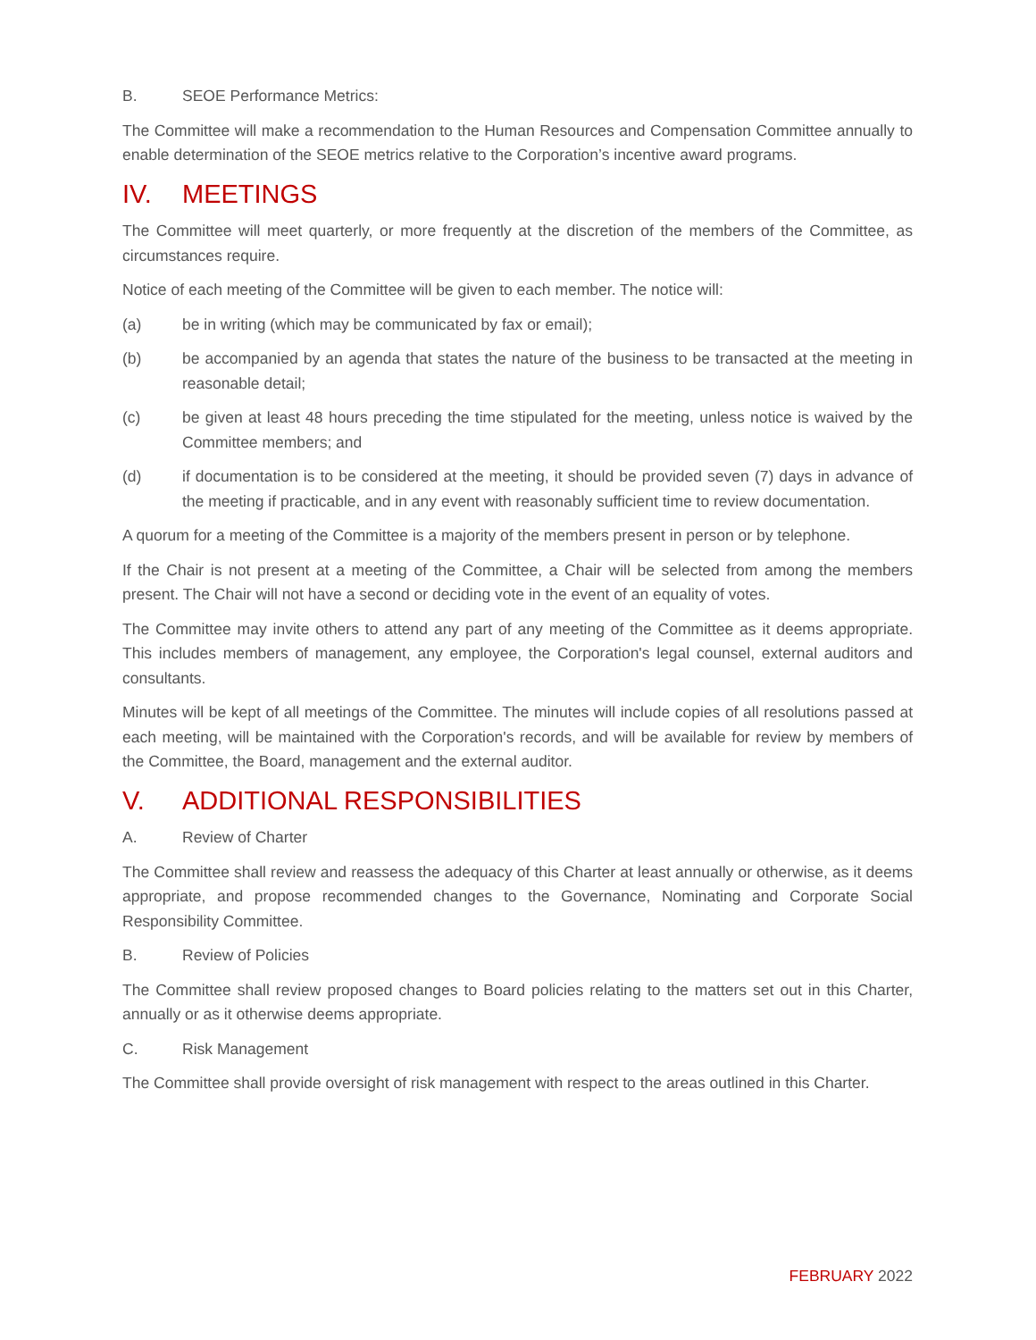B. SEOE Performance Metrics:
The Committee will make a recommendation to the Human Resources and Compensation Committee annually to enable determination of the SEOE metrics relative to the Corporation’s incentive award programs.
IV. MEETINGS
The Committee will meet quarterly, or more frequently at the discretion of the members of the Committee, as circumstances require.
Notice of each meeting of the Committee will be given to each member. The notice will:
(a) be in writing (which may be communicated by fax or email);
(b) be accompanied by an agenda that states the nature of the business to be transacted at the meeting in reasonable detail;
(c) be given at least 48 hours preceding the time stipulated for the meeting, unless notice is waived by the Committee members; and
(d) if documentation is to be considered at the meeting, it should be provided seven (7) days in advance of the meeting if practicable, and in any event with reasonably sufficient time to review documentation.
A quorum for a meeting of the Committee is a majority of the members present in person or by telephone.
If the Chair is not present at a meeting of the Committee, a Chair will be selected from among the members present. The Chair will not have a second or deciding vote in the event of an equality of votes.
The Committee may invite others to attend any part of any meeting of the Committee as it deems appropriate. This includes members of management, any employee, the Corporation's legal counsel, external auditors and consultants.
Minutes will be kept of all meetings of the Committee. The minutes will include copies of all resolutions passed at each meeting, will be maintained with the Corporation's records, and will be available for review by members of the Committee, the Board, management and the external auditor.
V. ADDITIONAL RESPONSIBILITIES
A. Review of Charter
The Committee shall review and reassess the adequacy of this Charter at least annually or otherwise, as it deems appropriate, and propose recommended changes to the Governance, Nominating and Corporate Social Responsibility Committee.
B. Review of Policies
The Committee shall review proposed changes to Board policies relating to the matters set out in this Charter, annually or as it otherwise deems appropriate.
C. Risk Management
The Committee shall provide oversight of risk management with respect to the areas outlined in this Charter.
FEBRUARY 2022